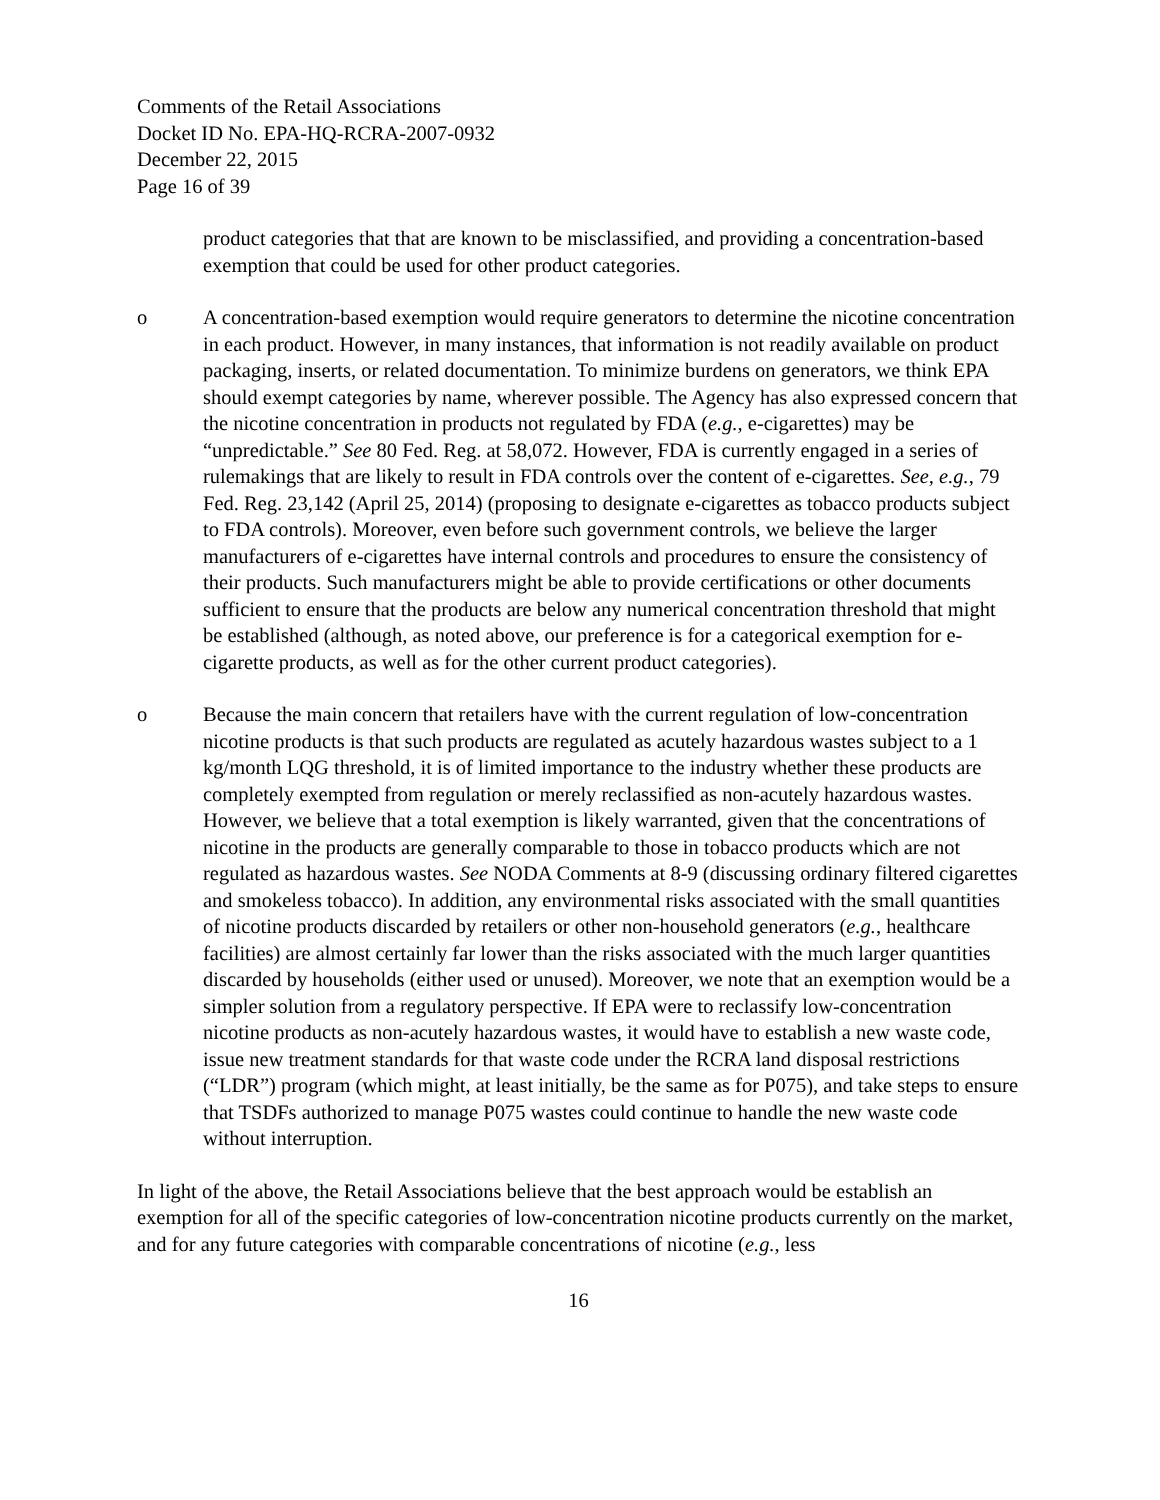Comments of the Retail Associations
Docket ID No. EPA-HQ-RCRA-2007-0932
December 22, 2015
Page 16 of 39
product categories that that are known to be misclassified, and providing a concentration-based exemption that could be used for other product categories.
o A concentration-based exemption would require generators to determine the nicotine concentration in each product. However, in many instances, that information is not readily available on product packaging, inserts, or related documentation. To minimize burdens on generators, we think EPA should exempt categories by name, wherever possible. The Agency has also expressed concern that the nicotine concentration in products not regulated by FDA (e.g., e-cigarettes) may be “unpredictable.” See 80 Fed. Reg. at 58,072. However, FDA is currently engaged in a series of rulemakings that are likely to result in FDA controls over the content of e-cigarettes. See, e.g., 79 Fed. Reg. 23,142 (April 25, 2014) (proposing to designate e-cigarettes as tobacco products subject to FDA controls). Moreover, even before such government controls, we believe the larger manufacturers of e-cigarettes have internal controls and procedures to ensure the consistency of their products. Such manufacturers might be able to provide certifications or other documents sufficient to ensure that the products are below any numerical concentration threshold that might be established (although, as noted above, our preference is for a categorical exemption for e-cigarette products, as well as for the other current product categories).
o Because the main concern that retailers have with the current regulation of low-concentration nicotine products is that such products are regulated as acutely hazardous wastes subject to a 1 kg/month LQG threshold, it is of limited importance to the industry whether these products are completely exempted from regulation or merely reclassified as non-acutely hazardous wastes. However, we believe that a total exemption is likely warranted, given that the concentrations of nicotine in the products are generally comparable to those in tobacco products which are not regulated as hazardous wastes. See NODA Comments at 8-9 (discussing ordinary filtered cigarettes and smokeless tobacco). In addition, any environmental risks associated with the small quantities of nicotine products discarded by retailers or other non-household generators (e.g., healthcare facilities) are almost certainly far lower than the risks associated with the much larger quantities discarded by households (either used or unused). Moreover, we note that an exemption would be a simpler solution from a regulatory perspective. If EPA were to reclassify low-concentration nicotine products as non-acutely hazardous wastes, it would have to establish a new waste code, issue new treatment standards for that waste code under the RCRA land disposal restrictions (“LDR”) program (which might, at least initially, be the same as for P075), and take steps to ensure that TSDFs authorized to manage P075 wastes could continue to handle the new waste code without interruption.
In light of the above, the Retail Associations believe that the best approach would be establish an exemption for all of the specific categories of low-concentration nicotine products currently on the market, and for any future categories with comparable concentrations of nicotine (e.g., less
16